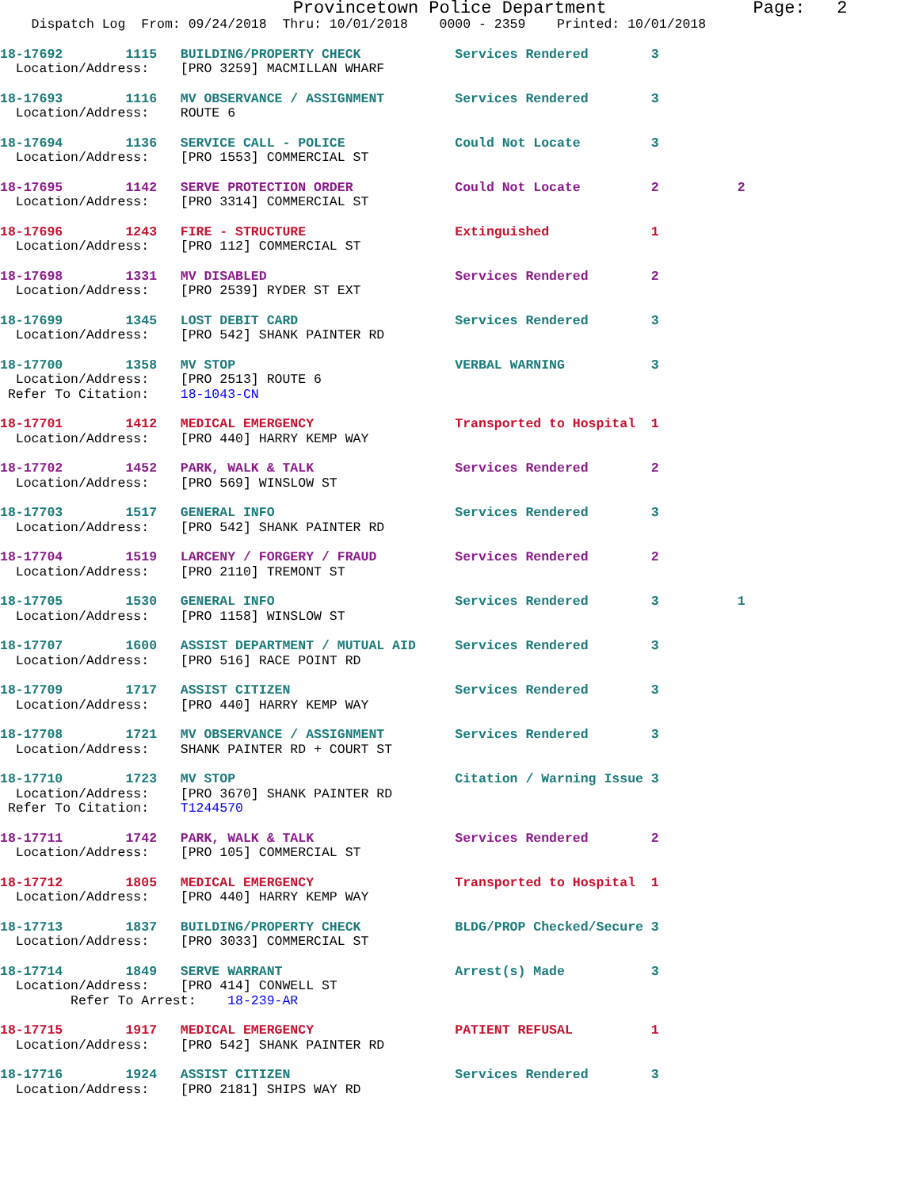Provincetown Police Department              Page:   2
    Dispatch Log  From: 09/24/2018  Thru: 10/01/2018    0000 - 2359    Printed: 10/01/2018
18-17692        1115   BUILDING/PROPERTY CHECK            Services Rendered        3
  Location/Address:    [PRO 3259] MACMILLAN WHARF
18-17693        1116   MV OBSERVANCE / ASSIGNMENT         Services Rendered        3
  Location/Address:    ROUTE 6
18-17694        1136   SERVICE CALL - POLICE              Could Not Locate         3
  Location/Address:    [PRO 1553] COMMERCIAL ST
18-17695        1142   SERVE PROTECTION ORDER             Could Not Locate         2          2
  Location/Address:    [PRO 3314] COMMERCIAL ST
18-17696        1243   FIRE - STRUCTURE                   Extinguished             1
  Location/Address:    [PRO 112] COMMERCIAL ST
18-17698        1331   MV DISABLED                        Services Rendered        2
  Location/Address:    [PRO 2539] RYDER ST EXT
18-17699        1345   LOST DEBIT CARD                    Services Rendered        3
  Location/Address:    [PRO 542] SHANK PAINTER RD
18-17700        1358   MV STOP                            VERBAL WARNING           3
  Location/Address:    [PRO 2513] ROUTE 6
 Refer To Citation:    18-1043-CN
18-17701        1412   MEDICAL EMERGENCY                  Transported to Hospital  1
  Location/Address:    [PRO 440] HARRY KEMP WAY
18-17702        1452   PARK, WALK & TALK                  Services Rendered        2
  Location/Address:    [PRO 569] WINSLOW ST
18-17703        1517   GENERAL INFO                       Services Rendered        3
  Location/Address:    [PRO 542] SHANK PAINTER RD
18-17704        1519   LARCENY / FORGERY / FRAUD          Services Rendered        2
  Location/Address:    [PRO 2110] TREMONT ST
18-17705        1530   GENERAL INFO                       Services Rendered        3          1
  Location/Address:    [PRO 1158] WINSLOW ST
18-17707        1600   ASSIST DEPARTMENT / MUTUAL AID     Services Rendered        3
  Location/Address:    [PRO 516] RACE POINT RD
18-17709        1717   ASSIST CITIZEN                     Services Rendered        3
  Location/Address:    [PRO 440] HARRY KEMP WAY
18-17708        1721   MV OBSERVANCE / ASSIGNMENT         Services Rendered        3
  Location/Address:    SHANK PAINTER RD + COURT ST
18-17710        1723   MV STOP                            Citation / Warning Issue 3
  Location/Address:    [PRO 3670] SHANK PAINTER RD
 Refer To Citation:    T1244570
18-17711        1742   PARK, WALK & TALK                  Services Rendered        2
  Location/Address:    [PRO 105] COMMERCIAL ST
18-17712        1805   MEDICAL EMERGENCY                  Transported to Hospital  1
  Location/Address:    [PRO 440] HARRY KEMP WAY
18-17713        1837   BUILDING/PROPERTY CHECK            BLDG/PROP Checked/Secure 3
  Location/Address:    [PRO 3033] COMMERCIAL ST
18-17714        1849   SERVE WARRANT                      Arrest(s) Made           3
  Location/Address:    [PRO 414] CONWELL ST
         Refer To Arrest:    18-239-AR
18-17715        1917   MEDICAL EMERGENCY                  PATIENT REFUSAL          1
  Location/Address:    [PRO 542] SHANK PAINTER RD
18-17716        1924   ASSIST CITIZEN                     Services Rendered        3
  Location/Address:    [PRO 2181] SHIPS WAY RD